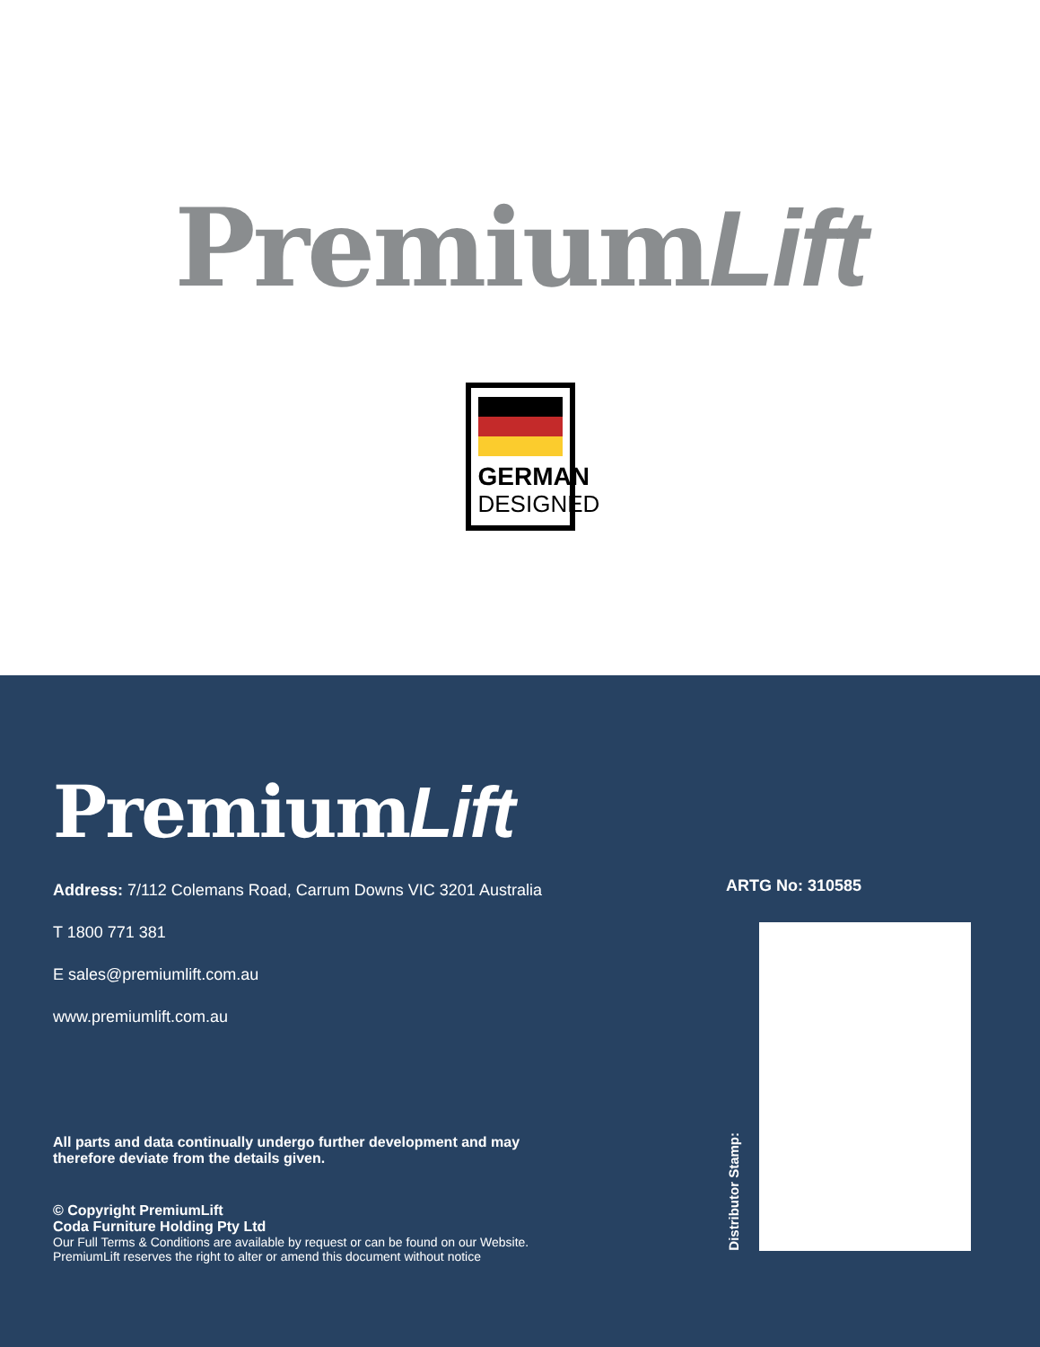PremiumLift
GERMAN
DESIGNED
PremiumLift
Address: 7/112 Colemans Road, Carrum Downs VIC 3201 Australia
T 1800 771 381
E sales@premiumlift.com.au
www.premiumlift.com.au
All parts and data continually undergo further development and may
therefore deviate from the details given.
© Copyright PremiumLift
Coda Furniture Holding Pty Ltd
Our Full Terms & Conditions are available by request or can be found on our Website.
PremiumLift reserves the right to alter or amend this document without notice
ARTG No: 310585
Distributor Stamp: